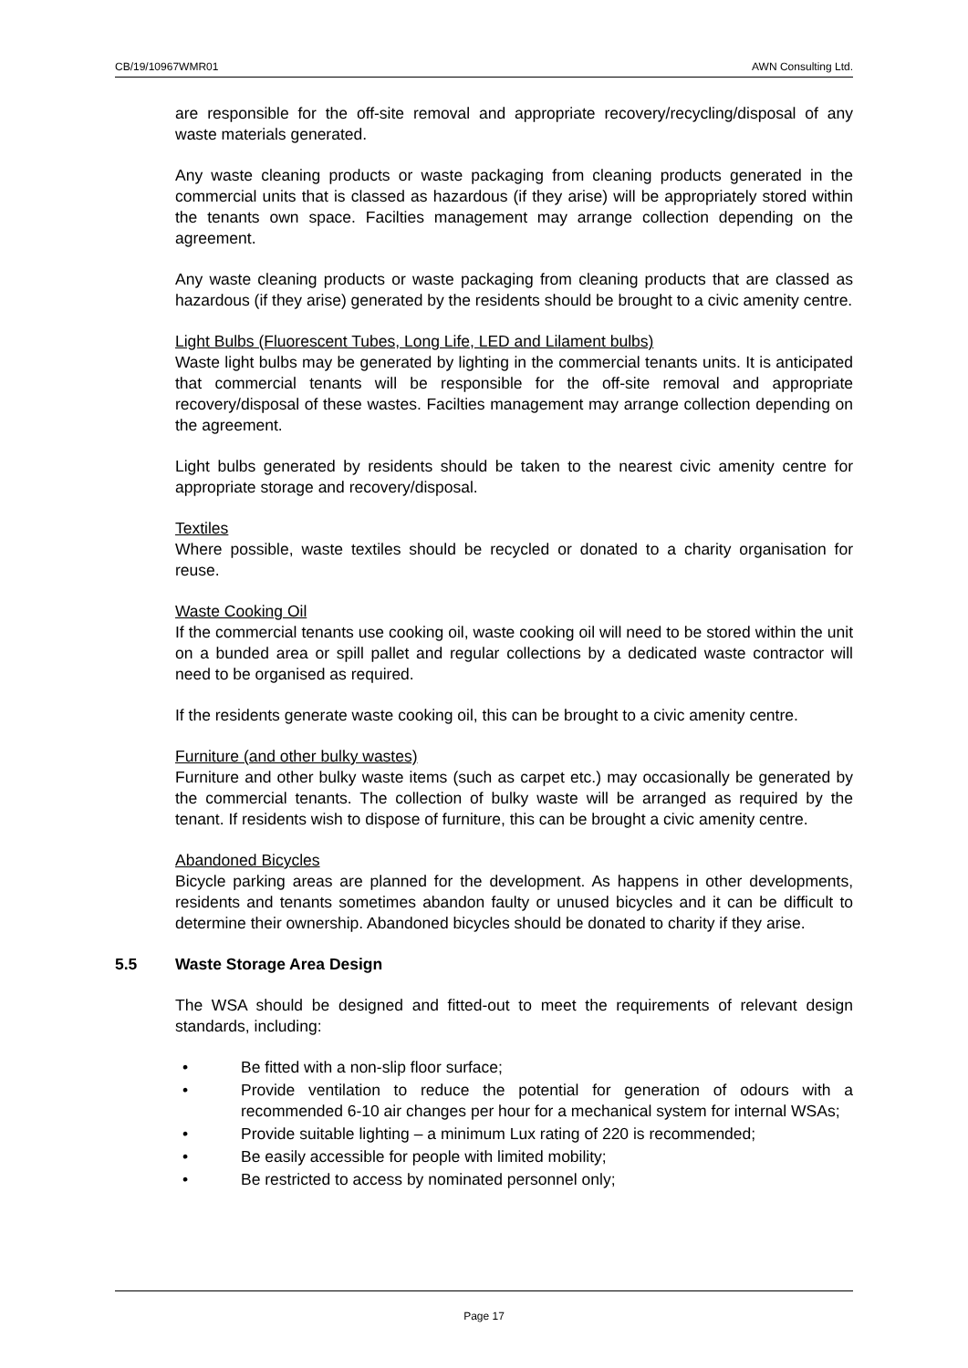CB/19/10967WMR01 AWN Consulting Ltd.
are responsible for the off-site removal and appropriate recovery/recycling/disposal of any waste materials generated.
Any waste cleaning products or waste packaging from cleaning products generated in the commercial units that is classed as hazardous (if they arise) will be appropriately stored within the tenants own space. Facilties management may arrange collection depending on the agreement.
Any waste cleaning products or waste packaging from cleaning products that are classed as hazardous (if they arise) generated by the residents should be brought to a civic amenity centre.
Light Bulbs (Fluorescent Tubes, Long Life, LED and Lilament bulbs)
Waste light bulbs may be generated by lighting in the commercial tenants units. It is anticipated that commercial tenants will be responsible for the off-site removal and appropriate recovery/disposal of these wastes. Facilties management may arrange collection depending on the agreement.
Light bulbs generated by residents should be taken to the nearest civic amenity centre for appropriate storage and recovery/disposal.
Textiles
Where possible, waste textiles should be recycled or donated to a charity organisation for reuse.
Waste Cooking Oil
If the commercial tenants use cooking oil, waste cooking oil will need to be stored within the unit on a bunded area or spill pallet and regular collections by a dedicated waste contractor will need to be organised as required.
If the residents generate waste cooking oil, this can be brought to a civic amenity centre.
Furniture (and other bulky wastes)
Furniture and other bulky waste items (such as carpet etc.) may occasionally be generated by the commercial tenants. The collection of bulky waste will be arranged as required by the tenant. If residents wish to dispose of furniture, this can be brought a civic amenity centre.
Abandoned Bicycles
Bicycle parking areas are planned for the development. As happens in other developments, residents and tenants sometimes abandon faulty or unused bicycles and it can be difficult to determine their ownership. Abandoned bicycles should be donated to charity if they arise.
5.5 Waste Storage Area Design
The WSA should be designed and fitted-out to meet the requirements of relevant design standards, including:
• Be fitted with a non-slip floor surface;
• Provide ventilation to reduce the potential for generation of odours with a recommended 6-10 air changes per hour for a mechanical system for internal WSAs;
• Provide suitable lighting – a minimum Lux rating of 220 is recommended;
• Be easily accessible for people with limited mobility;
• Be restricted to access by nominated personnel only;
Page 17